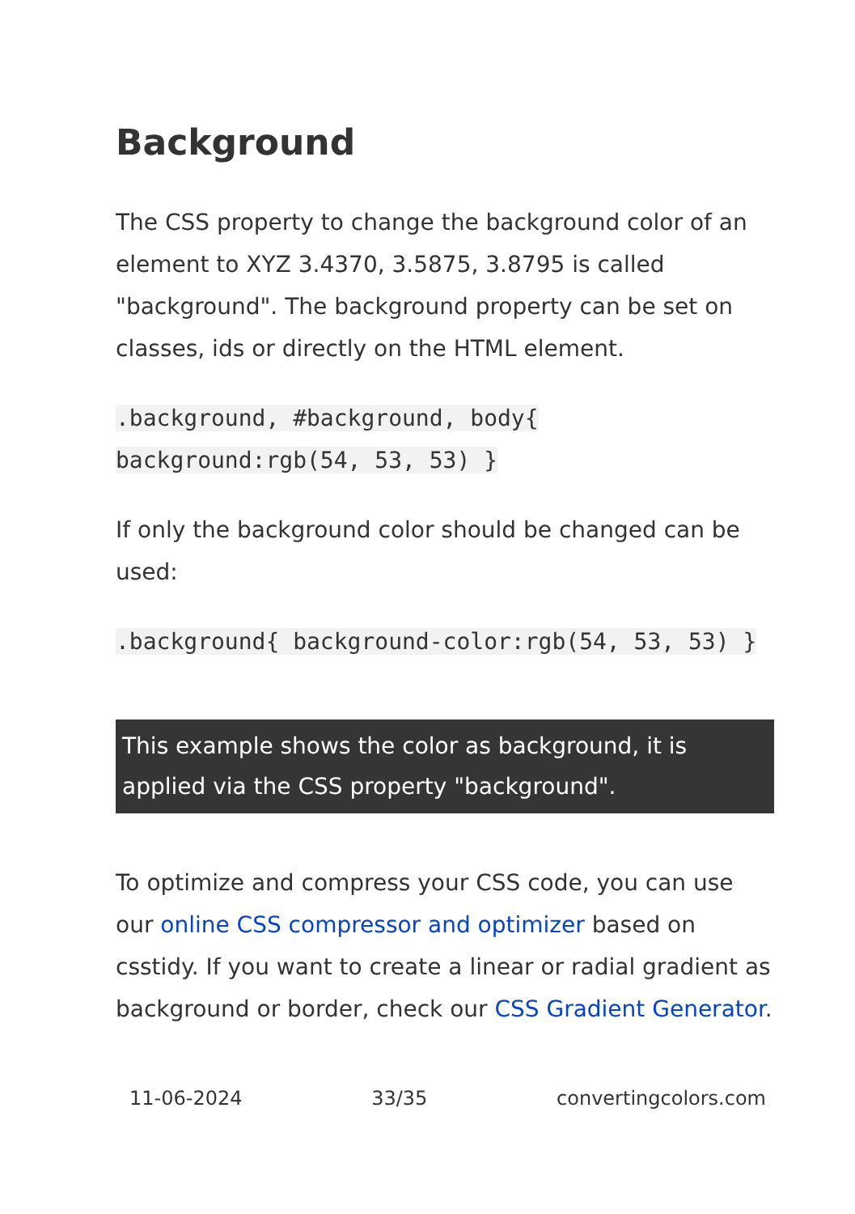Background
The CSS property to change the background color of an element to XYZ 3.4370, 3.5875, 3.8795 is called "background". The background property can be set on classes, ids or directly on the HTML element.
.background, #background, body{ background:rgb(54, 53, 53) }
If only the background color should be changed can be used:
.background{ background-color:rgb(54, 53, 53) }
This example shows the color as background, it is applied via the CSS property "background".
To optimize and compress your CSS code, you can use our online CSS compressor and optimizer based on csstidy. If you want to create a linear or radial gradient as background or border, check our CSS Gradient Generator.
11-06-2024 33/35 convertingcolors.com